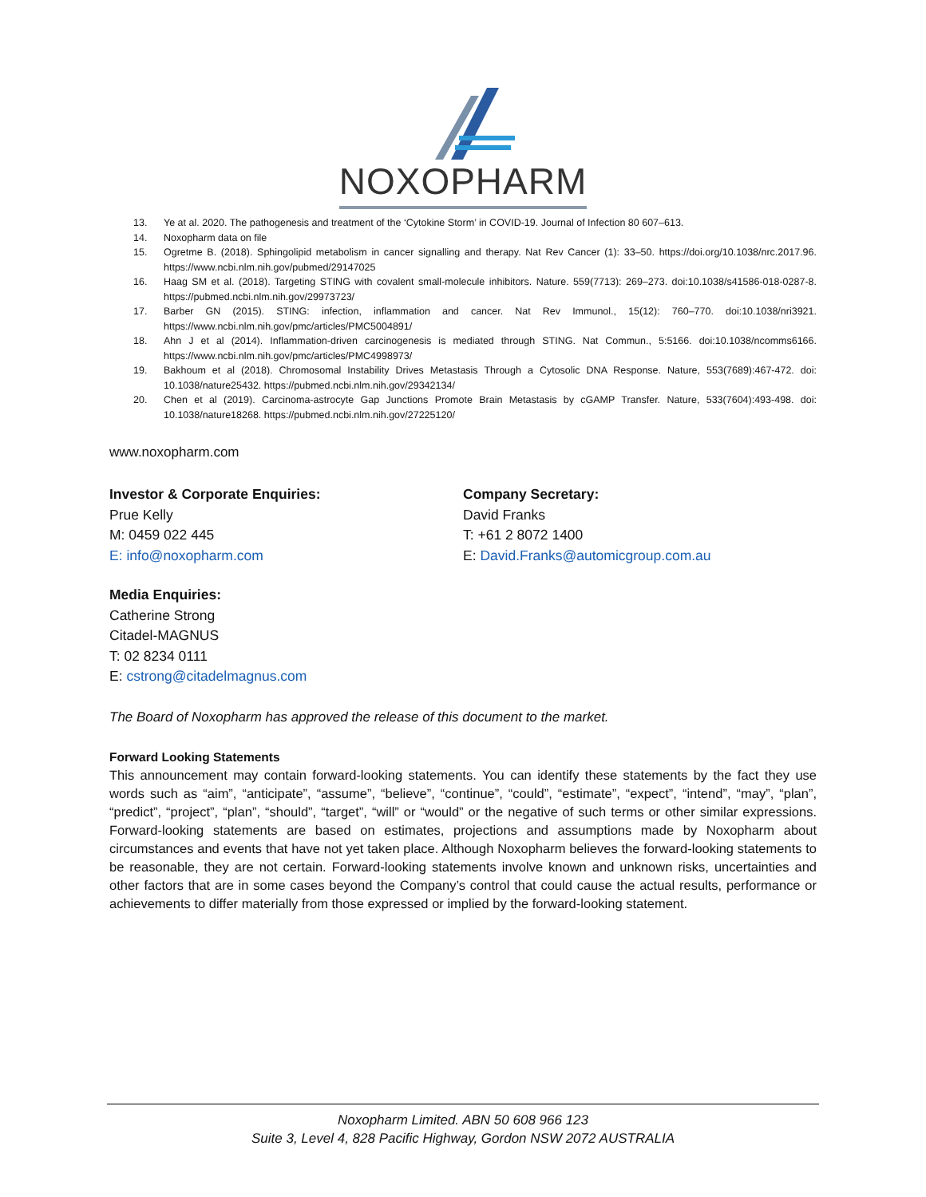NOXOPHARM
13. Ye at al. 2020. The pathogenesis and treatment of the ‘Cytokine Storm’ in COVID-19. Journal of Infection 80 607–613.
14. Noxopharm data on file
15. Ogretme B. (2018). Sphingolipid metabolism in cancer signalling and therapy. Nat Rev Cancer (1): 33–50. https://doi.org/10.1038/nrc.2017.96. https://www.ncbi.nlm.nih.gov/pubmed/29147025
16. Haag SM et al. (2018). Targeting STING with covalent small-molecule inhibitors. Nature. 559(7713): 269–273. doi:10.1038/s41586-018-0287-8. https://pubmed.ncbi.nlm.nih.gov/29973723/
17. Barber GN (2015). STING: infection, inflammation and cancer. Nat Rev Immunol., 15(12): 760–770. doi:10.1038/nri3921. https://www.ncbi.nlm.nih.gov/pmc/articles/PMC5004891/
18. Ahn J et al (2014). Inflammation-driven carcinogenesis is mediated through STING. Nat Commun., 5:5166. doi:10.1038/ncomms6166. https://www.ncbi.nlm.nih.gov/pmc/articles/PMC4998973/
19. Bakhoum et al (2018). Chromosomal Instability Drives Metastasis Through a Cytosolic DNA Response. Nature, 553(7689):467-472. doi: 10.1038/nature25432. https://pubmed.ncbi.nlm.nih.gov/29342134/
20. Chen et al (2019). Carcinoma-astrocyte Gap Junctions Promote Brain Metastasis by cGAMP Transfer. Nature, 533(7604):493-498. doi: 10.1038/nature18268. https://pubmed.ncbi.nlm.nih.gov/27225120/
www.noxopharm.com
Investor & Corporate Enquiries:
Prue Kelly
M: 0459 022 445
E: info@noxopharm.com
Company Secretary:
David Franks
T: +61 2 8072 1400
E: David.Franks@automicgroup.com.au
Media Enquiries:
Catherine Strong
Citadel-MAGNUS
T: 02 8234 0111
E: cstrong@citadelmagnus.com
The Board of Noxopharm has approved the release of this document to the market.
Forward Looking Statements
This announcement may contain forward-looking statements. You can identify these statements by the fact they use words such as “aim”, “anticipate”, “assume”, “believe”, “continue”, “could”, “estimate”, “expect”, “intend”, “may”, “plan”, “predict”, “project”, “plan”, “should”, “target”, “will” or “would” or the negative of such terms or other similar expressions. Forward-looking statements are based on estimates, projections and assumptions made by Noxopharm about circumstances and events that have not yet taken place. Although Noxopharm believes the forward-looking statements to be reasonable, they are not certain. Forward-looking statements involve known and unknown risks, uncertainties and other factors that are in some cases beyond the Company’s control that could cause the actual results, performance or achievements to differ materially from those expressed or implied by the forward-looking statement.
Noxopharm Limited. ABN 50 608 966 123
Suite 3, Level 4, 828 Pacific Highway, Gordon NSW 2072 AUSTRALIA